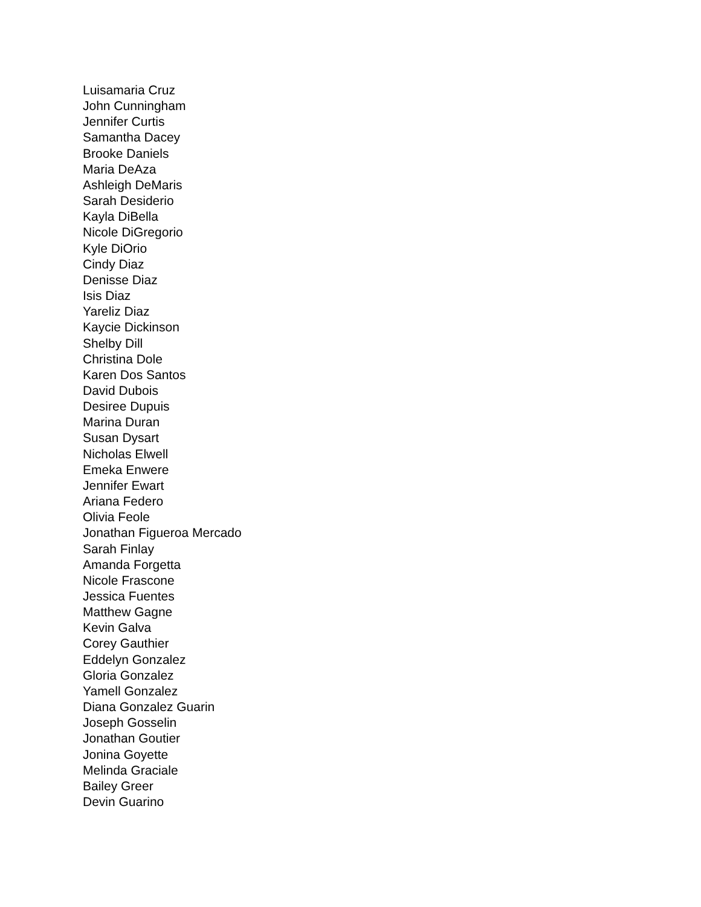Luisamaria Cruz
John Cunningham
Jennifer Curtis
Samantha Dacey
Brooke Daniels
Maria DeAza
Ashleigh DeMaris
Sarah Desiderio
Kayla DiBella
Nicole DiGregorio
Kyle DiOrio
Cindy Diaz
Denisse Diaz
Isis Diaz
Yareliz Diaz
Kaycie Dickinson
Shelby Dill
Christina Dole
Karen Dos Santos
David Dubois
Desiree Dupuis
Marina Duran
Susan Dysart
Nicholas Elwell
Emeka Enwere
Jennifer Ewart
Ariana Federo
Olivia Feole
Jonathan Figueroa Mercado
Sarah Finlay
Amanda Forgetta
Nicole Frascone
Jessica Fuentes
Matthew Gagne
Kevin Galva
Corey Gauthier
Eddelyn Gonzalez
Gloria Gonzalez
Yamell Gonzalez
Diana Gonzalez Guarin
Joseph Gosselin
Jonathan Goutier
Jonina Goyette
Melinda Graciale
Bailey Greer
Devin Guarino